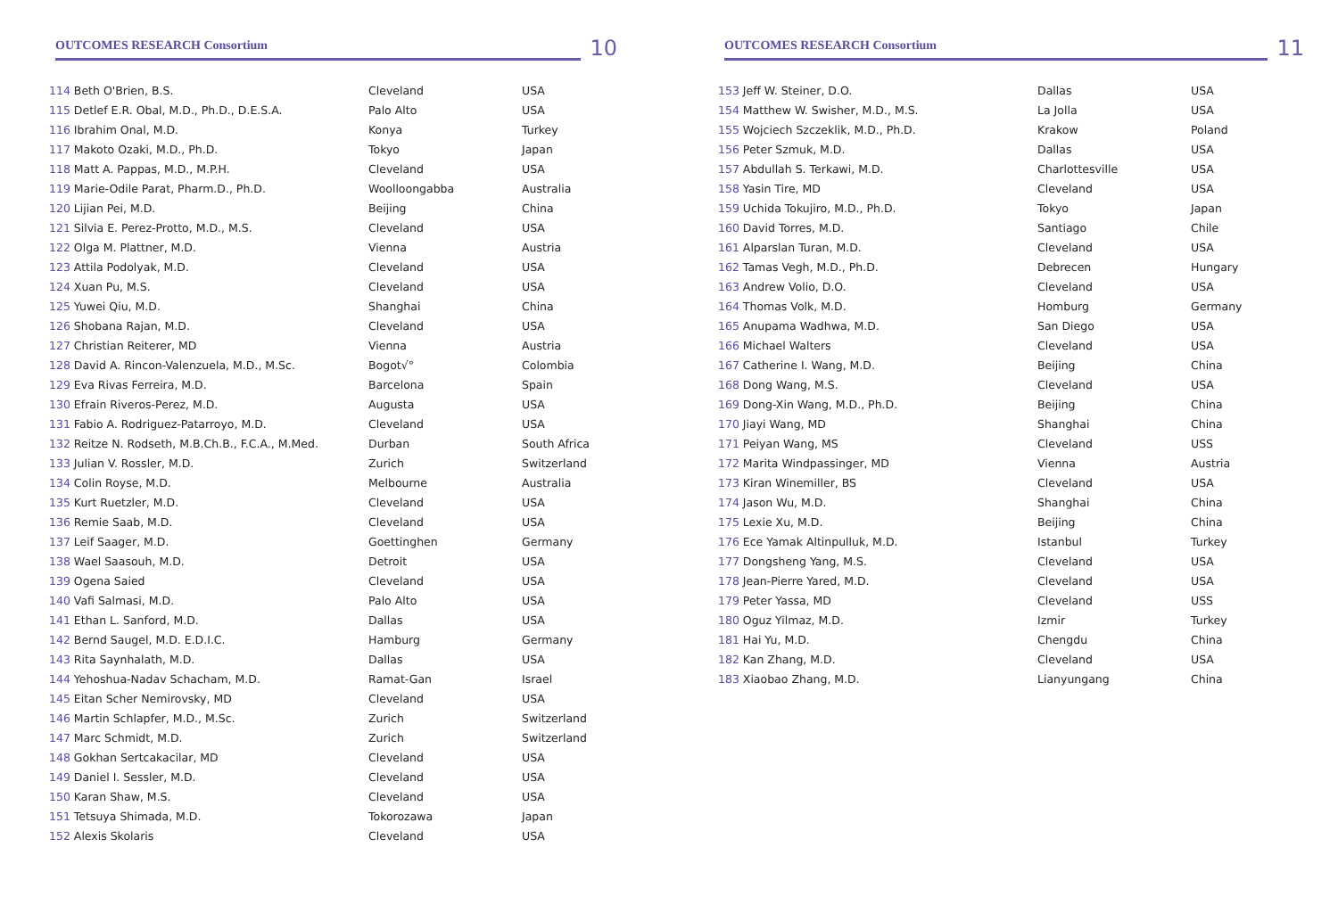OUTCOMES RESEARCH Consortium
10
| 114 Beth O'Brien, B.S. | Cleveland | USA |
| 115 Detlef E.R. Obal, M.D., Ph.D., D.E.S.A. | Palo Alto | USA |
| 116 Ibrahim Onal, M.D. | Konya | Turkey |
| 117 Makoto Ozaki, M.D., Ph.D. | Tokyo | Japan |
| 118 Matt A. Pappas, M.D., M.P.H. | Cleveland | USA |
| 119 Marie-Odile Parat, Pharm.D., Ph.D. | Woolloongabba | Australia |
| 120 Lijian Pei, M.D. | Beijing | China |
| 121 Silvia E. Perez-Protto, M.D., M.S. | Cleveland | USA |
| 122 Olga M. Plattner, M.D. | Vienna | Austria |
| 123 Attila Podolyak, M.D. | Cleveland | USA |
| 124 Xuan Pu, M.S. | Cleveland | USA |
| 125 Yuwei Qiu, M.D. | Shanghai | China |
| 126 Shobana Rajan, M.D. | Cleveland | USA |
| 127 Christian Reiterer, MD | Vienna | Austria |
| 128 David A. Rincon-Valenzuela, M.D., M.Sc. | Bogot√° | Colombia |
| 129 Eva Rivas Ferreira, M.D. | Barcelona | Spain |
| 130 Efrain Riveros-Perez, M.D. | Augusta | USA |
| 131 Fabio A. Rodriguez-Patarroyo, M.D. | Cleveland | USA |
| 132 Reitze N. Rodseth, M.B.Ch.B., F.C.A., M.Med. | Durban | South Africa |
| 133 Julian V. Rossler, M.D. | Zurich | Switzerland |
| 134 Colin Royse, M.D. | Melbourne | Australia |
| 135 Kurt Ruetzler, M.D. | Cleveland | USA |
| 136 Remie Saab, M.D. | Cleveland | USA |
| 137 Leif Saager, M.D. | Goettinghen | Germany |
| 138 Wael Saasouh, M.D. | Detroit | USA |
| 139 Ogena Saied | Cleveland | USA |
| 140 Vafi Salmasi, M.D. | Palo Alto | USA |
| 141 Ethan L. Sanford, M.D. | Dallas | USA |
| 142 Bernd Saugel, M.D. E.D.I.C. | Hamburg | Germany |
| 143 Rita Saynhalath, M.D. | Dallas | USA |
| 144 Yehoshua-Nadav Schacham, M.D. | Ramat-Gan | Israel |
| 145 Eitan Scher Nemirovsky, MD | Cleveland | USA |
| 146 Martin Schlapfer, M.D., M.Sc. | Zurich | Switzerland |
| 147 Marc Schmidt, M.D. | Zurich | Switzerland |
| 148 Gokhan Sertcakacilar, MD | Cleveland | USA |
| 149 Daniel I. Sessler, M.D. | Cleveland | USA |
| 150 Karan Shaw, M.S. | Cleveland | USA |
| 151 Tetsuya Shimada, M.D. | Tokorozawa | Japan |
| 152 Alexis Skolaris | Cleveland | USA |
OUTCOMES RESEARCH Consortium
11
| 153 Jeff W. Steiner, D.O. | Dallas | USA |
| 154 Matthew W. Swisher, M.D., M.S. | La Jolla | USA |
| 155 Wojciech Szczeklik, M.D., Ph.D. | Krakow | Poland |
| 156 Peter Szmuk, M.D. | Dallas | USA |
| 157 Abdullah S. Terkawi, M.D. | Charlottesville | USA |
| 158 Yasin Tire, MD | Cleveland | USA |
| 159 Uchida Tokujiro, M.D., Ph.D. | Tokyo | Japan |
| 160 David Torres, M.D. | Santiago | Chile |
| 161 Alparslan Turan, M.D. | Cleveland | USA |
| 162 Tamas Vegh, M.D., Ph.D. | Debrecen | Hungary |
| 163 Andrew Volio, D.O. | Cleveland | USA |
| 164 Thomas Volk, M.D. | Homburg | Germany |
| 165 Anupama Wadhwa, M.D. | San Diego | USA |
| 166 Michael Walters | Cleveland | USA |
| 167 Catherine I. Wang, M.D. | Beijing | China |
| 168 Dong Wang, M.S. | Cleveland | USA |
| 169 Dong-Xin Wang, M.D., Ph.D. | Beijing | China |
| 170 Jiayi Wang, MD | Shanghai | China |
| 171 Peiyan Wang, MS | Cleveland | USS |
| 172 Marita Windpassinger, MD | Vienna | Austria |
| 173 Kiran Winemiller, BS | Cleveland | USA |
| 174 Jason Wu, M.D. | Shanghai | China |
| 175 Lexie Xu, M.D. | Beijing | China |
| 176 Ece Yamak Altinpulluk, M.D. | Istanbul | Turkey |
| 177 Dongsheng Yang, M.S. | Cleveland | USA |
| 178 Jean-Pierre Yared, M.D. | Cleveland | USA |
| 179 Peter Yassa, MD | Cleveland | USS |
| 180 Oguz Yilmaz, M.D. | Izmir | Turkey |
| 181 Hai Yu, M.D. | Chengdu | China |
| 182 Kan Zhang, M.D. | Cleveland | USA |
| 183 Xiaobao Zhang, M.D. | Lianyungang | China |